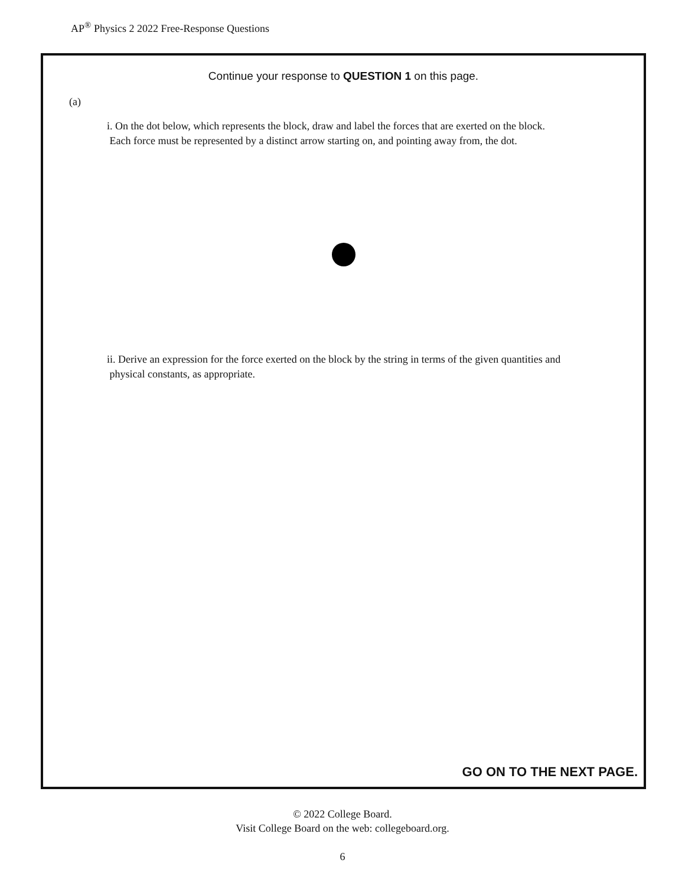AP<sup>®</sup> Physics 2 2022 Free-Response Questions
Continue your response to QUESTION 1 on this page.
(a)
i. On the dot below, which represents the block, draw and label the forces that are exerted on the block.
Each force must be represented by a distinct arrow starting on, and pointing away from, the dot.
ii. Derive an expression for the force exerted on the block by the string in terms of the given quantities and
physical constants, as appropriate.
GO ON TO THE NEXT PAGE.
© 2022 College Board.
Visit College Board on the web: collegeboard.org.
6